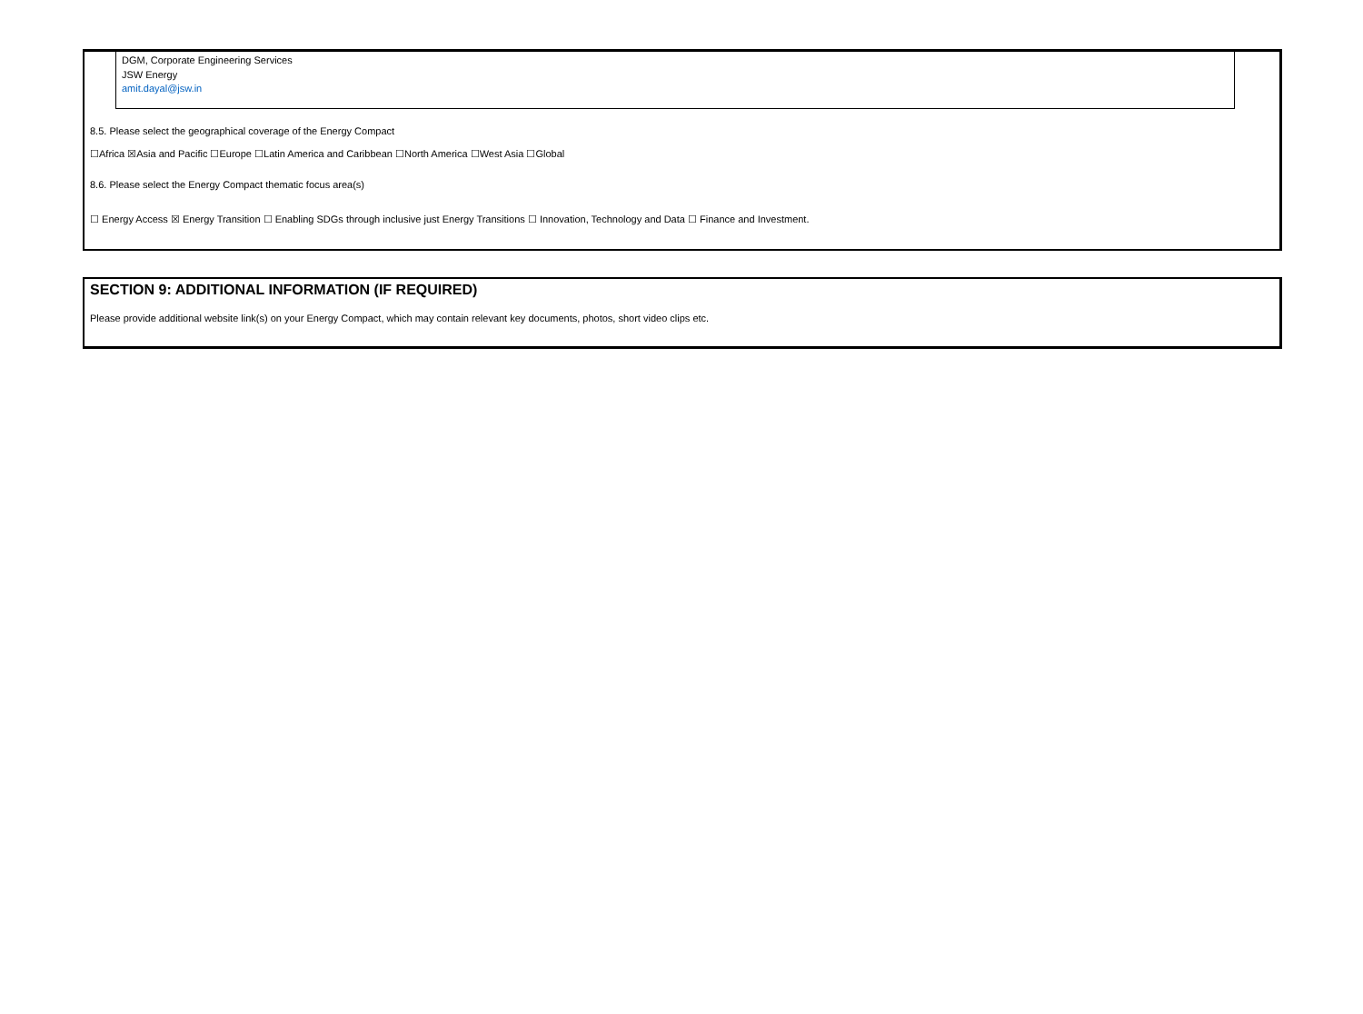DGM, Corporate Engineering Services
JSW Energy
amit.dayal@jsw.in
8.5. Please select the geographical coverage of the Energy Compact
☐Africa ☒Asia and Pacific ☐Europe ☐Latin America and Caribbean ☐North America ☐West Asia ☐Global
8.6. Please select the Energy Compact thematic focus area(s)
☐ Energy Access ☒ Energy Transition ☐ Enabling SDGs through inclusive just Energy Transitions ☐ Innovation, Technology and Data ☐ Finance and Investment.
SECTION 9: ADDITIONAL INFORMATION (IF REQUIRED)
Please provide additional website link(s) on your Energy Compact, which may contain relevant key documents, photos, short video clips etc.